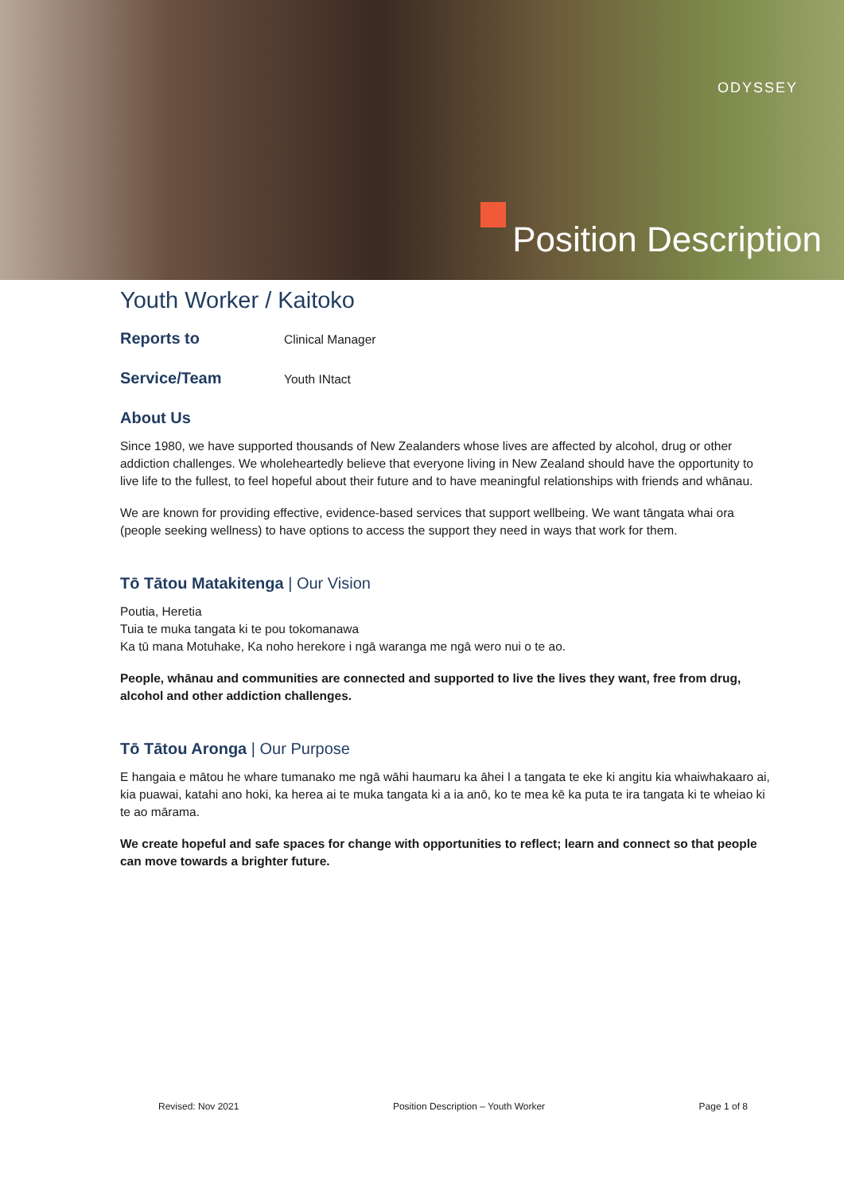ODYSSEY
Position Description
Youth Worker / Kaitoko
Reports to Clinical Manager
Service/Team Youth INtact
About Us
Since 1980, we have supported thousands of New Zealanders whose lives are affected by alcohol, drug or other addiction challenges. We wholeheartedly believe that everyone living in New Zealand should have the opportunity to live life to the fullest, to feel hopeful about their future and to have meaningful relationships with friends and whānau.
We are known for providing effective, evidence-based services that support wellbeing. We want tāngata whai ora (people seeking wellness) to have options to access the support they need in ways that work for them.
Tō Tātou Matakitenga | Our Vision
Poutia, Heretia
Tuia te muka tangata ki te pou tokomanawa
Ka tū mana Motuhake, Ka noho herekore i ngā waranga me ngā wero nui o te ao.
People, whānau and communities are connected and supported to live the lives they want, free from drug, alcohol and other addiction challenges.
Tō Tātou Aronga | Our Purpose
E hangaia e mātou he whare tumanako me ngā wāhi haumaru ka āhei I a tangata te eke ki angitu kia whaiwhakaaro ai, kia puawai, katahi ano hoki, ka herea ai te muka tangata ki a ia anō, ko te mea kē ka puta te ira tangata ki te wheiao ki te ao mārama.
We create hopeful and safe spaces for change with opportunities to reflect; learn and connect so that people can move towards a brighter future.
Revised: Nov 2021 Position Description – Youth Worker Page 1 of 8